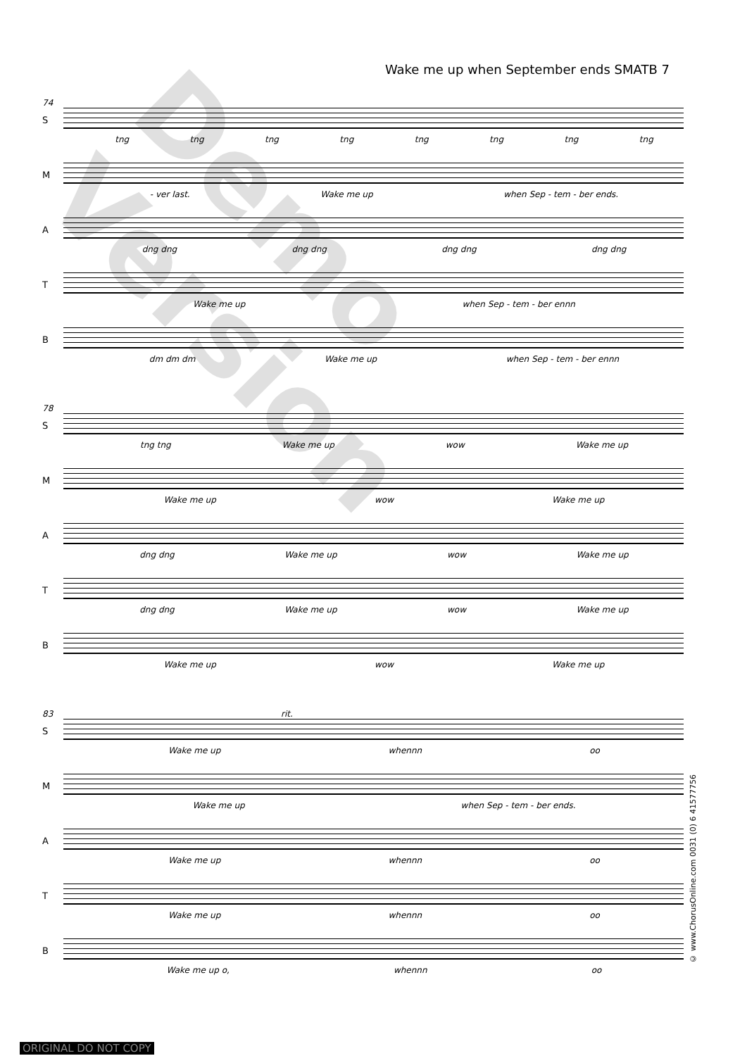Wake me up when September ends SMATB 7
74
S
tng tng tng tng tng tng tng tng
M
- ver last. Wake me up when Sep - tem - ber ends.
A
dng dng dng dng dng dng dng dng
T
Wake me up when Sep - tem - ber ennn
B
dm dm dm Wake me up when Sep - tem - ber ennn
78
S
tng tng Wake me up wow Wake me up
M
Wake me up wow Wake me up
A
dng dng Wake me up wow Wake me up
T
dng dng Wake me up wow Wake me up
B
Wake me up wow Wake me up
83 rit.
S
Wake me up whennn oo
M
Wake me up when Sep - tem - ber ends.
A
Wake me up whennn oo
T
Wake me up whennn oo
B
Wake me up o, whennn oo
© www.ChorusOnline.com 0031 (0) 6 41577756
Demo Version
ORIGINAL DO NOT COPY